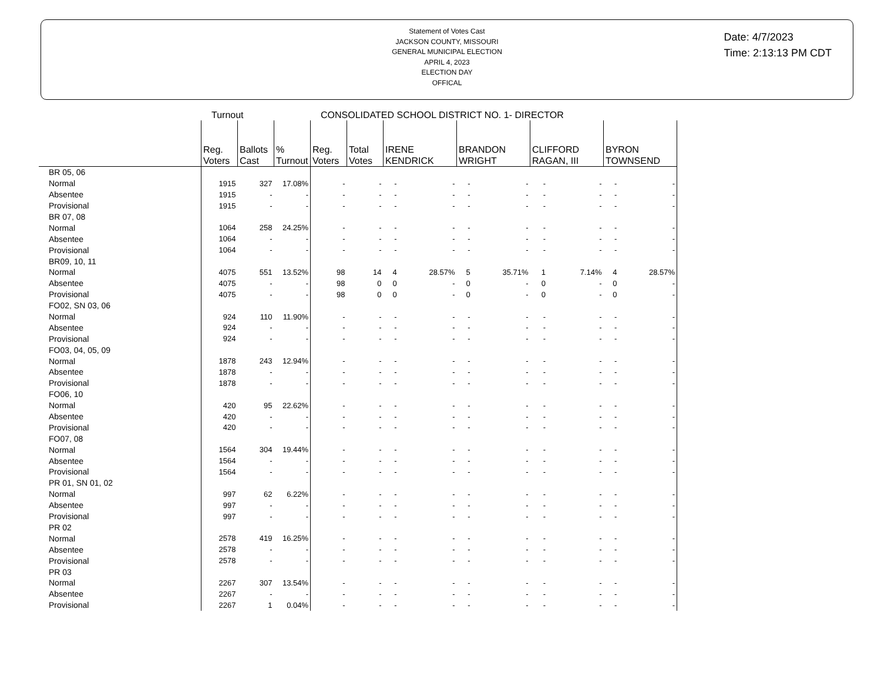Statement of Votes Cast
JACKSON COUNTY, MISSOURI
GENERAL MUNICIPAL ELECTION
APRIL 4, 2023
ELECTION DAY
OFFICAL
Date: 4/7/2023
Time: 2:13:13 PM CDT
Turnout CONSOLIDATED SCHOOL DISTRICT NO. 1- DIRECTOR
| | Reg. Voters | Ballots Cast | % Turnout | Reg. Voters | Total Votes | IRENE KENDRICK | | BRANDON WRIGHT | | CLIFFORD RAGAN, III | | BYRON TOWNSEND | |
| --- | --- | --- | --- | --- | --- | --- | --- | --- | --- | --- | --- | --- | --- |
| BR 05, 06 | | | | | | | | | | | | | |
| Normal | 1915 | 327 | 17.08% | - | - | - | - | - | - | - | - | - | - |
| Absentee | 1915 | - | - | - | - | - | - | - | - | - | - | - | - |
| Provisional | 1915 | - | - | - | - | - | - | - | - | - | - | - | - |
| BR 07, 08 | | | | | | | | | | | | | |
| Normal | 1064 | 258 | 24.25% | - | - | - | - | - | - | - | - | - | - |
| Absentee | 1064 | - | - | - | - | - | - | - | - | - | - | - | - |
| Provisional | 1064 | - | - | - | - | - | - | - | - | - | - | - | - |
| BR09, 10, 11 | | | | | | | | | | | | | |
| Normal | 4075 | 551 | 13.52% | 98 | 14 | 4 | 28.57% | 5 | 35.71% | 1 | 7.14% | 4 | 28.57% |
| Absentee | 4075 | - | - | 98 | 0 | 0 | - | 0 | - | 0 | - | 0 | - |
| Provisional | 4075 | - | - | 98 | 0 | 0 | - | 0 | - | 0 | - | 0 | - |
| FO02, SN 03, 06 | | | | | | | | | | | | | |
| Normal | 924 | 110 | 11.90% | - | - | - | - | - | - | - | - | - | - |
| Absentee | 924 | - | - | - | - | - | - | - | - | - | - | - | - |
| Provisional | 924 | - | - | - | - | - | - | - | - | - | - | - | - |
| FO03, 04, 05, 09 | | | | | | | | | | | | | |
| Normal | 1878 | 243 | 12.94% | - | - | - | - | - | - | - | - | - | - |
| Absentee | 1878 | - | - | - | - | - | - | - | - | - | - | - | - |
| Provisional | 1878 | - | - | - | - | - | - | - | - | - | - | - | - |
| FO06, 10 | | | | | | | | | | | | | |
| Normal | 420 | 95 | 22.62% | - | - | - | - | - | - | - | - | - | - |
| Absentee | 420 | - | - | - | - | - | - | - | - | - | - | - | - |
| Provisional | 420 | - | - | - | - | - | - | - | - | - | - | - | - |
| FO07, 08 | | | | | | | | | | | | | |
| Normal | 1564 | 304 | 19.44% | - | - | - | - | - | - | - | - | - | - |
| Absentee | 1564 | - | - | - | - | - | - | - | - | - | - | - | - |
| Provisional | 1564 | - | - | - | - | - | - | - | - | - | - | - | - |
| PR 01, SN 01, 02 | | | | | | | | | | | | | |
| Normal | 997 | 62 | 6.22% | - | - | - | - | - | - | - | - | - | - |
| Absentee | 997 | - | - | - | - | - | - | - | - | - | - | - | - |
| Provisional | 997 | - | - | - | - | - | - | - | - | - | - | - | - |
| PR 02 | | | | | | | | | | | | | |
| Normal | 2578 | 419 | 16.25% | - | - | - | - | - | - | - | - | - | - |
| Absentee | 2578 | - | - | - | - | - | - | - | - | - | - | - | - |
| Provisional | 2578 | - | - | - | - | - | - | - | - | - | - | - | - |
| PR 03 | | | | | | | | | | | | | |
| Normal | 2267 | 307 | 13.54% | - | - | - | - | - | - | - | - | - | - |
| Absentee | 2267 | - | - | - | - | - | - | - | - | - | - | - | - |
| Provisional | 2267 | 1 | 0.04% | - | - | - | - | - | - | - | - | - | - |